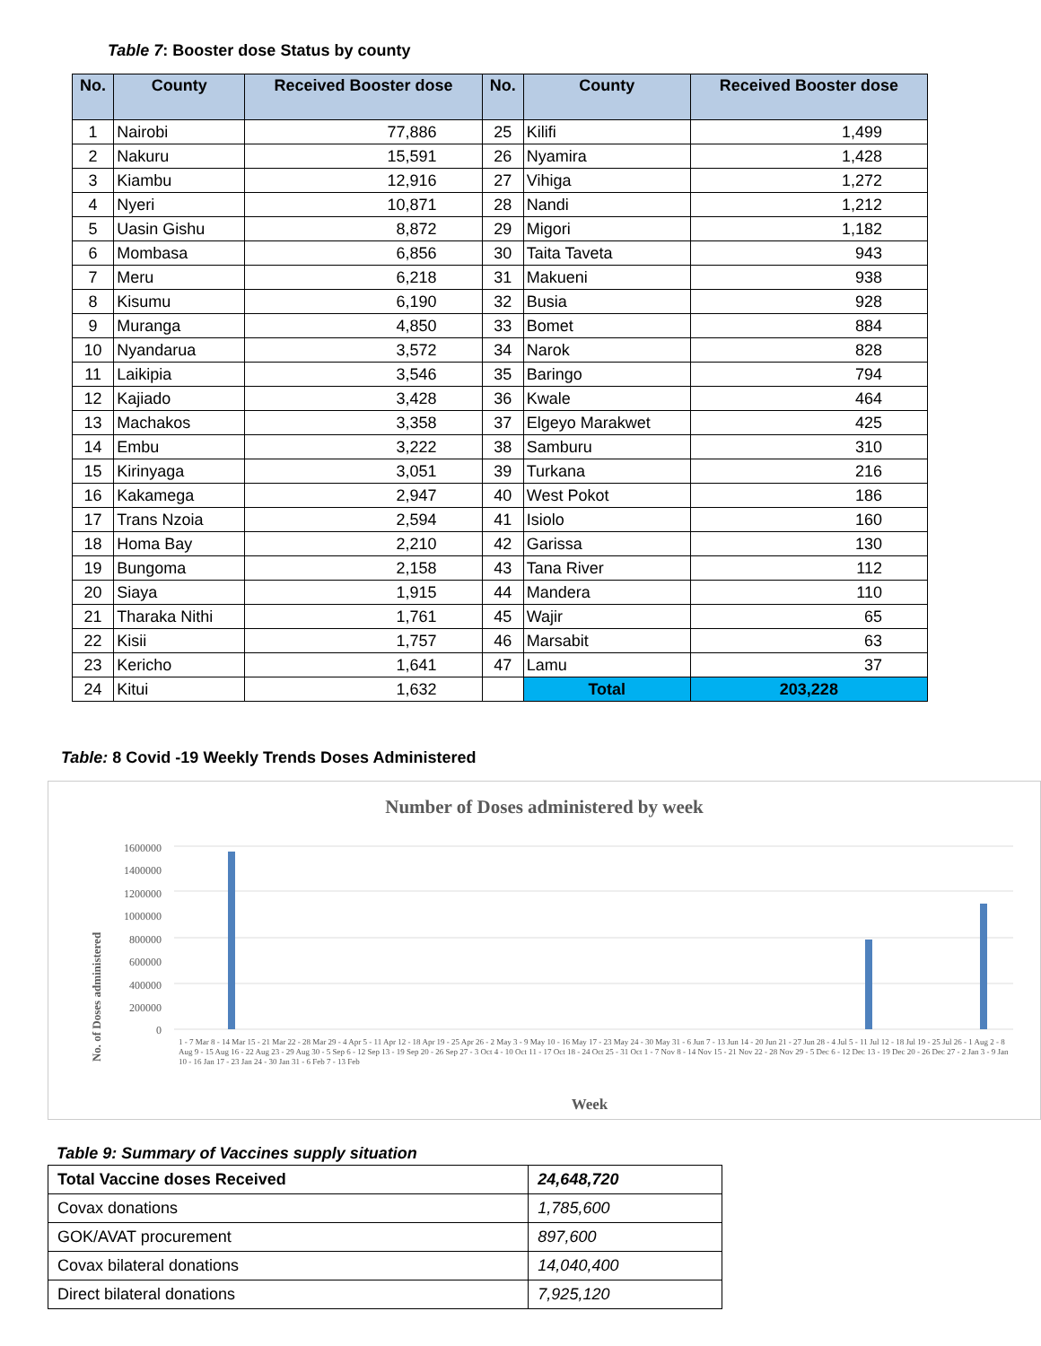Table 7: Booster dose Status by county
| No. | County | Received Booster dose | No. | County | Received Booster dose |
| --- | --- | --- | --- | --- | --- |
| 1 | Nairobi | 77,886 | 25 | Kilifi | 1,499 |
| 2 | Nakuru | 15,591 | 26 | Nyamira | 1,428 |
| 3 | Kiambu | 12,916 | 27 | Vihiga | 1,272 |
| 4 | Nyeri | 10,871 | 28 | Nandi | 1,212 |
| 5 | Uasin Gishu | 8,872 | 29 | Migori | 1,182 |
| 6 | Mombasa | 6,856 | 30 | Taita Taveta | 943 |
| 7 | Meru | 6,218 | 31 | Makueni | 938 |
| 8 | Kisumu | 6,190 | 32 | Busia | 928 |
| 9 | Muranga | 4,850 | 33 | Bomet | 884 |
| 10 | Nyandarua | 3,572 | 34 | Narok | 828 |
| 11 | Laikipia | 3,546 | 35 | Baringo | 794 |
| 12 | Kajiado | 3,428 | 36 | Kwale | 464 |
| 13 | Machakos | 3,358 | 37 | Elgeyo Marakwet | 425 |
| 14 | Embu | 3,222 | 38 | Samburu | 310 |
| 15 | Kirinyaga | 3,051 | 39 | Turkana | 216 |
| 16 | Kakamega | 2,947 | 40 | West Pokot | 186 |
| 17 | Trans Nzoia | 2,594 | 41 | Isiolo | 160 |
| 18 | Homa Bay | 2,210 | 42 | Garissa | 130 |
| 19 | Bungoma | 2,158 | 43 | Tana River | 112 |
| 20 | Siaya | 1,915 | 44 | Mandera | 110 |
| 21 | Tharaka Nithi | 1,761 | 45 | Wajir | 65 |
| 22 | Kisii | 1,757 | 46 | Marsabit | 63 |
| 23 | Kericho | 1,641 | 47 | Lamu | 37 |
| 24 | Kitui | 1,632 | | Total | 203,228 |
Table: 8 Covid -19 Weekly Trends Doses Administered
Number of Doses administered by week
No. of Doses administered
1600000
1400000
1200000
1000000
800000
600000
400000
200000
0
Week
1 - 7 Mar 8 - 14 Mar 15 - 21 Mar 22 - 28 Mar 29 - 4 Apr 5 - 11 Apr 12 - 18 Apr 19 - 25 Apr 26 - 2 May 3 - 9 May 10 - 16 May 17 - 23 May 24 - 30 May 31 - 6 Jun 7 - 13 Jun 14 - 20 Jun 21 - 27 Jun 28 - 4 Jul 5 - 11 Jul 12 - 18 Jul 19 - 25 Jul 26 - 1 Aug 2 - 8 Aug 9 - 15 Aug 16 - 22 Aug 23 - 29 Aug 30 - 5 Sep 6 - 12 Sep 13 - 19 Sep 20 - 26 Sep 27 - 3 Oct 4 - 10 Oct 11 - 17 Oct 18 - 24 Oct 25 - 31 Oct 1 - 7 Nov 8 - 14 Nov 15 - 21 Nov 22 - 28 Nov 29 - 5 Dec 6 - 12 Dec 13 - 19 Dec 20 - 26 Dec 27 - 2 Jan 3 - 9 Jan 10 - 16 Jan 17 - 23 Jan 24 - 30 Jan 31 - 6 Feb 7 - 13 Feb
Table 9: Summary of Vaccines supply situation
| Total Vaccine doses Received | 24,648,720 |
| Covax donations | 1,785,600 |
| GOK/AVAT procurement | 897,600 |
| Covax bilateral donations | 14,040,400 |
| Direct bilateral donations | 7,925,120 |